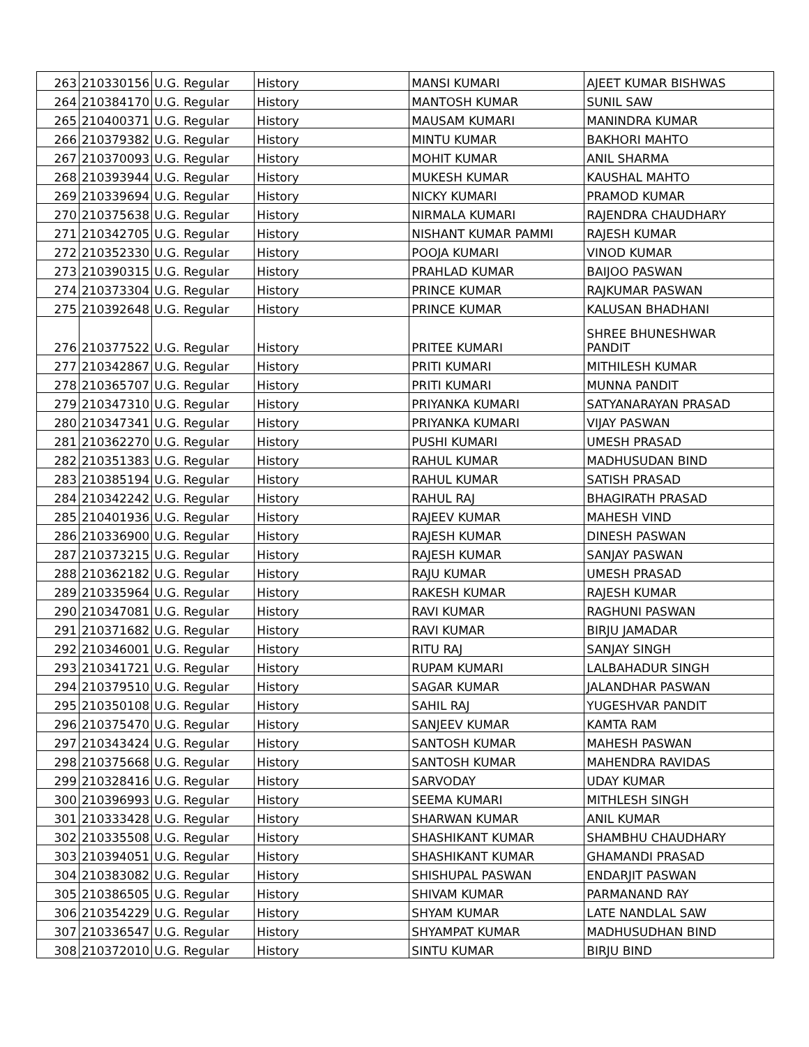| 263 | 210330156 | U.G. Regular | History | MANSI KUMARI | AJEET KUMAR BISHWAS |
| 264 | 210384170 | U.G. Regular | History | MANTOSH KUMAR | SUNIL SAW |
| 265 | 210400371 | U.G. Regular | History | MAUSAM KUMARI | MANINDRA KUMAR |
| 266 | 210379382 | U.G. Regular | History | MINTU KUMAR | BAKHORI MAHTO |
| 267 | 210370093 | U.G. Regular | History | MOHIT KUMAR | ANIL SHARMA |
| 268 | 210393944 | U.G. Regular | History | MUKESH KUMAR | KAUSHAL MAHTO |
| 269 | 210339694 | U.G. Regular | History | NICKY KUMARI | PRAMOD KUMAR |
| 270 | 210375638 | U.G. Regular | History | NIRMALA KUMARI | RAJENDRA CHAUDHARY |
| 271 | 210342705 | U.G. Regular | History | NISHANT KUMAR PAMMI | RAJESH KUMAR |
| 272 | 210352330 | U.G. Regular | History | POOJA KUMARI | VINOD KUMAR |
| 273 | 210390315 | U.G. Regular | History | PRAHLAD KUMAR | BAIJOO PASWAN |
| 274 | 210373304 | U.G. Regular | History | PRINCE KUMAR | RAJKUMAR PASWAN |
| 275 | 210392648 | U.G. Regular | History | PRINCE KUMAR | KALUSAN BHADHANI |
| 276 | 210377522 | U.G. Regular | History | PRITEE KUMARI | SHREE BHUNESHWAR PANDIT |
| 277 | 210342867 | U.G. Regular | History | PRITI KUMARI | MITHILESH KUMAR |
| 278 | 210365707 | U.G. Regular | History | PRITI KUMARI | MUNNA PANDIT |
| 279 | 210347310 | U.G. Regular | History | PRIYANKA KUMARI | SATYANARAYAN PRASAD |
| 280 | 210347341 | U.G. Regular | History | PRIYANKA KUMARI | VIJAY PASWAN |
| 281 | 210362270 | U.G. Regular | History | PUSHI KUMARI | UMESH PRASAD |
| 282 | 210351383 | U.G. Regular | History | RAHUL KUMAR | MADHUSUDAN BIND |
| 283 | 210385194 | U.G. Regular | History | RAHUL KUMAR | SATISH PRASAD |
| 284 | 210342242 | U.G. Regular | History | RAHUL RAJ | BHAGIRATH PRASAD |
| 285 | 210401936 | U.G. Regular | History | RAJEEV KUMAR | MAHESH VIND |
| 286 | 210336900 | U.G. Regular | History | RAJESH KUMAR | DINESH PASWAN |
| 287 | 210373215 | U.G. Regular | History | RAJESH KUMAR | SANJAY PASWAN |
| 288 | 210362182 | U.G. Regular | History | RAJU KUMAR | UMESH PRASAD |
| 289 | 210335964 | U.G. Regular | History | RAKESH KUMAR | RAJESH KUMAR |
| 290 | 210347081 | U.G. Regular | History | RAVI KUMAR | RAGHUNI PASWAN |
| 291 | 210371682 | U.G. Regular | History | RAVI KUMAR | BIRJU JAMADAR |
| 292 | 210346001 | U.G. Regular | History | RITU RAJ | SANJAY SINGH |
| 293 | 210341721 | U.G. Regular | History | RUPAM KUMARI | LALBAHADUR SINGH |
| 294 | 210379510 | U.G. Regular | History | SAGAR KUMAR | JALANDHAR PASWAN |
| 295 | 210350108 | U.G. Regular | History | SAHIL RAJ | YUGESHVAR PANDIT |
| 296 | 210375470 | U.G. Regular | History | SANJEEV KUMAR | KAMTA RAM |
| 297 | 210343424 | U.G. Regular | History | SANTOSH KUMAR | MAHESH PASWAN |
| 298 | 210375668 | U.G. Regular | History | SANTOSH KUMAR | MAHENDRA RAVIDAS |
| 299 | 210328416 | U.G. Regular | History | SARVODAY | UDAY KUMAR |
| 300 | 210396993 | U.G. Regular | History | SEEMA KUMARI | MITHLESH SINGH |
| 301 | 210333428 | U.G. Regular | History | SHARWAN KUMAR | ANIL KUMAR |
| 302 | 210335508 | U.G. Regular | History | SHASHIKANT KUMAR | SHAMBHU CHAUDHARY |
| 303 | 210394051 | U.G. Regular | History | SHASHIKANT KUMAR | GHAMANDI PRASAD |
| 304 | 210383082 | U.G. Regular | History | SHISHUPAL PASWAN | ENDARJIT PASWAN |
| 305 | 210386505 | U.G. Regular | History | SHIVAM KUMAR | PARMANAND RAY |
| 306 | 210354229 | U.G. Regular | History | SHYAM KUMAR | LATE NANDLAL SAW |
| 307 | 210336547 | U.G. Regular | History | SHYAMPAT KUMAR | MADHUSUDHAN BIND |
| 308 | 210372010 | U.G. Regular | History | SINTU KUMAR | BIRJU BIND |